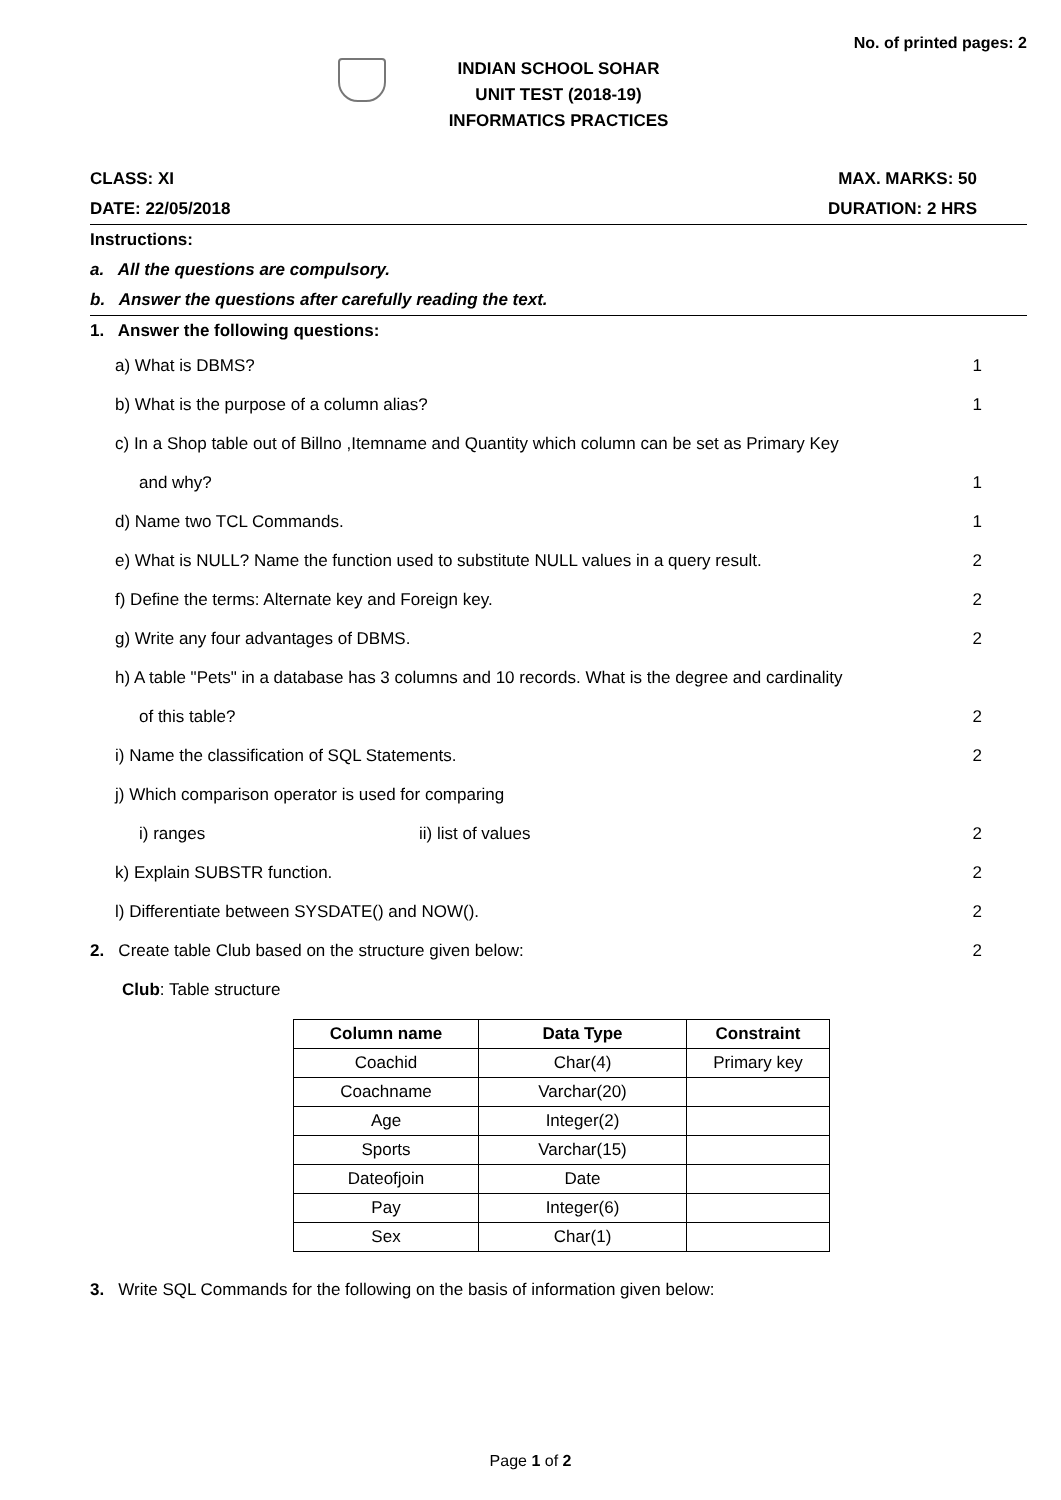No. of printed pages: 2
INDIAN SCHOOL SOHAR
UNIT TEST (2018-19)
INFORMATICS PRACTICES
CLASS: XI MAX. MARKS: 50
DATE: 22/05/2018 DURATION: 2 HRS
Instructions:
a. All the questions are compulsory.
b. Answer the questions after carefully reading the text.
1. Answer the following questions:
a) What is DBMS? 1
b) What is the purpose of a column alias? 1
c) In a Shop table out of Billno ,Itemname and Quantity which column can be set as Primary Key
and why? 1
d) Name two TCL Commands. 1
e) What is NULL? Name the function used to substitute NULL values in a query result. 2
f) Define the terms: Alternate key and Foreign key. 2
g) Write any four advantages of DBMS. 2
h) A table "Pets" in a database has 3 columns and 10 records. What is the degree and cardinality
of this table? 2
i) Name the classification of SQL Statements. 2
j) Which comparison operator is used for comparing
i) ranges ii) list of values 2
k) Explain SUBSTR function. 2
l) Differentiate between SYSDATE() and NOW(). 2
2. Create table Club based on the structure given below: 2
Club: Table structure
| Column name | Data Type | Constraint |
| --- | --- | --- |
| Coachid | Char(4) | Primary key |
| Coachname | Varchar(20) | |
| Age | Integer(2) | |
| Sports | Varchar(15) | |
| Dateofjoin | Date | |
| Pay | Integer(6) | |
| Sex | Char(1) | |
3. Write SQL Commands for the following on the basis of information given below:
Page 1 of 2